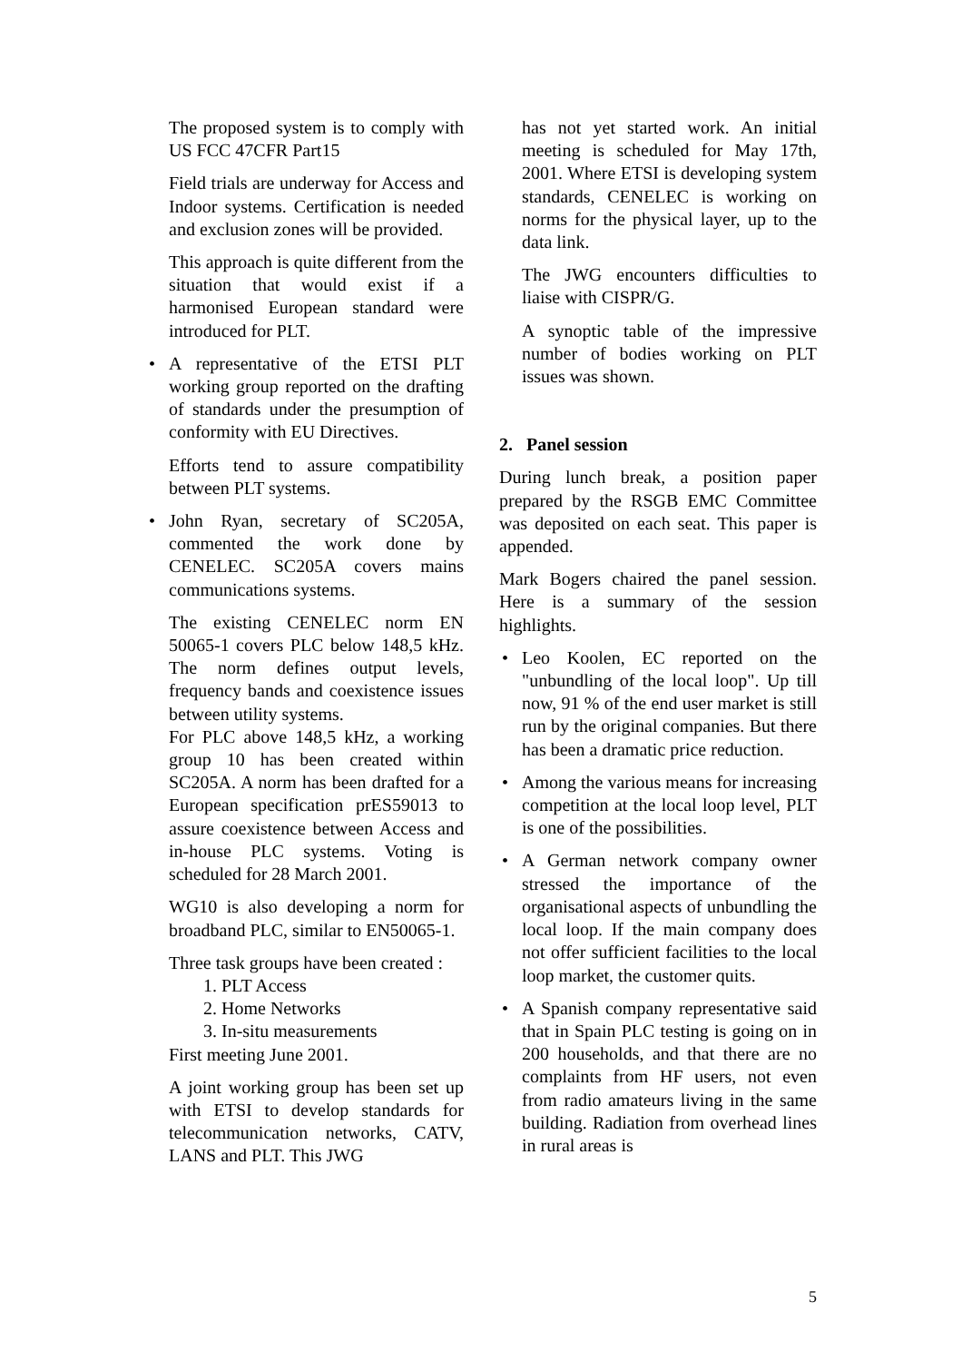The proposed system is to comply with US FCC 47CFR Part15
Field trials are underway for Access and Indoor systems. Certification is needed and exclusion zones will be provided.
This approach is quite different from the situation that would exist if a harmonised European standard were introduced for PLT.
• A representative of the ETSI PLT working group reported on the drafting of standards under the presumption of conformity with EU Directives.
Efforts tend to assure compatibility between PLT systems.
• John Ryan, secretary of SC205A, commented the work done by CENELEC. SC205A covers mains communications systems.
The existing CENELEC norm EN 50065-1 covers PLC below 148,5 kHz. The norm defines output levels, frequency bands and coexistence issues between utility systems.
For PLC above 148,5 kHz, a working group 10 has been created within SC205A. A norm has been drafted for a European specification prES59013 to assure coexistence between Access and in-house PLC systems. Voting is scheduled for 28 March 2001.
WG10 is also developing a norm for broadband PLC, similar to EN50065-1.
Three task groups have been created :
1. PLT Access
2. Home Networks
3. In-situ measurements
First meeting June 2001.
A joint working group has been set up with ETSI to develop standards for telecommunication networks, CATV, LANS and PLT. This JWG
has not yet started work. An initial meeting is scheduled for May 17th, 2001. Where ETSI is developing system standards, CENELEC is working on norms for the physical layer, up to the data link.
The JWG encounters difficulties to liaise with CISPR/G.
A synoptic table of the impressive number of bodies working on PLT issues was shown.
2. Panel session
During lunch break, a position paper prepared by the RSGB EMC Committee was deposited on each seat. This paper is appended.
Mark Bogers chaired the panel session. Here is a summary of the session highlights.
• Leo Koolen, EC reported on the "unbundling of the local loop". Up till now, 91 % of the end user market is still run by the original companies. But there has been a dramatic price reduction.
• Among the various means for increasing competition at the local loop level, PLT is one of the possibilities.
• A German network company owner stressed the importance of the organisational aspects of unbundling the local loop. If the main company does not offer sufficient facilities to the local loop market, the customer quits.
• A Spanish company representative said that in Spain PLC testing is going on in 200 households, and that there are no complaints from HF users, not even from radio amateurs living in the same building. Radiation from overhead lines in rural areas is
5